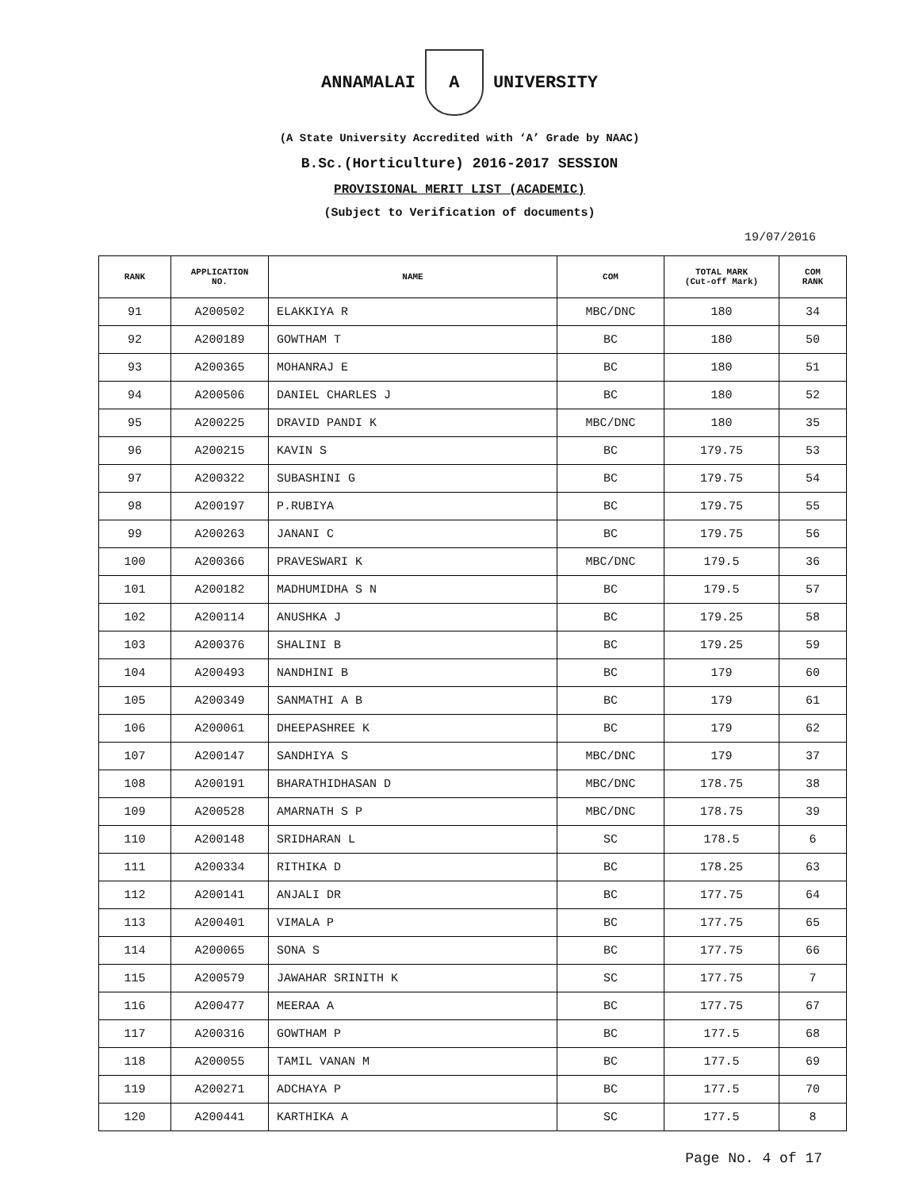ANNAMALAI
A
UNIVERSITY
(A State University Accredited with ‘A’ Grade by NAAC)
B.Sc.(Horticulture) 2016-2017 SESSION
PROVISIONAL MERIT LIST (ACADEMIC)
(Subject to Verification of documents)
19/07/2016
| RANK | APPLICATION NO. | NAME | COM | TOTAL MARK (Cut-off Mark) | COM RANK |
| --- | --- | --- | --- | --- | --- |
| 91 | A200502 | ELAKKIYA R | MBC/DNC | 180 | 34 |
| 92 | A200189 | GOWTHAM T | BC | 180 | 50 |
| 93 | A200365 | MOHANRAJ E | BC | 180 | 51 |
| 94 | A200506 | DANIEL CHARLES J | BC | 180 | 52 |
| 95 | A200225 | DRAVID PANDI K | MBC/DNC | 180 | 35 |
| 96 | A200215 | KAVIN S | BC | 179.75 | 53 |
| 97 | A200322 | SUBASHINI G | BC | 179.75 | 54 |
| 98 | A200197 | P.RUBIYA | BC | 179.75 | 55 |
| 99 | A200263 | JANANI C | BC | 179.75 | 56 |
| 100 | A200366 | PRAVESWARI K | MBC/DNC | 179.5 | 36 |
| 101 | A200182 | MADHUMIDHA S N | BC | 179.5 | 57 |
| 102 | A200114 | ANUSHKA J | BC | 179.25 | 58 |
| 103 | A200376 | SHALINI B | BC | 179.25 | 59 |
| 104 | A200493 | NANDHINI B | BC | 179 | 60 |
| 105 | A200349 | SANMATHI A B | BC | 179 | 61 |
| 106 | A200061 | DHEEPASHREE K | BC | 179 | 62 |
| 107 | A200147 | SANDHIYA S | MBC/DNC | 179 | 37 |
| 108 | A200191 | BHARATHIDHASAN D | MBC/DNC | 178.75 | 38 |
| 109 | A200528 | AMARNATH S P | MBC/DNC | 178.75 | 39 |
| 110 | A200148 | SRIDHARAN L | SC | 178.5 | 6 |
| 111 | A200334 | RITHIKA D | BC | 178.25 | 63 |
| 112 | A200141 | ANJALI DR | BC | 177.75 | 64 |
| 113 | A200401 | VIMALA P | BC | 177.75 | 65 |
| 114 | A200065 | SONA S | BC | 177.75 | 66 |
| 115 | A200579 | JAWAHAR SRINITH K | SC | 177.75 | 7 |
| 116 | A200477 | MEERAA A | BC | 177.75 | 67 |
| 117 | A200316 | GOWTHAM P | BC | 177.5 | 68 |
| 118 | A200055 | TAMIL VANAN M | BC | 177.5 | 69 |
| 119 | A200271 | ADCHAYA P | BC | 177.5 | 70 |
| 120 | A200441 | KARTHIKA A | SC | 177.5 | 8 |
Page No. 4 of 17